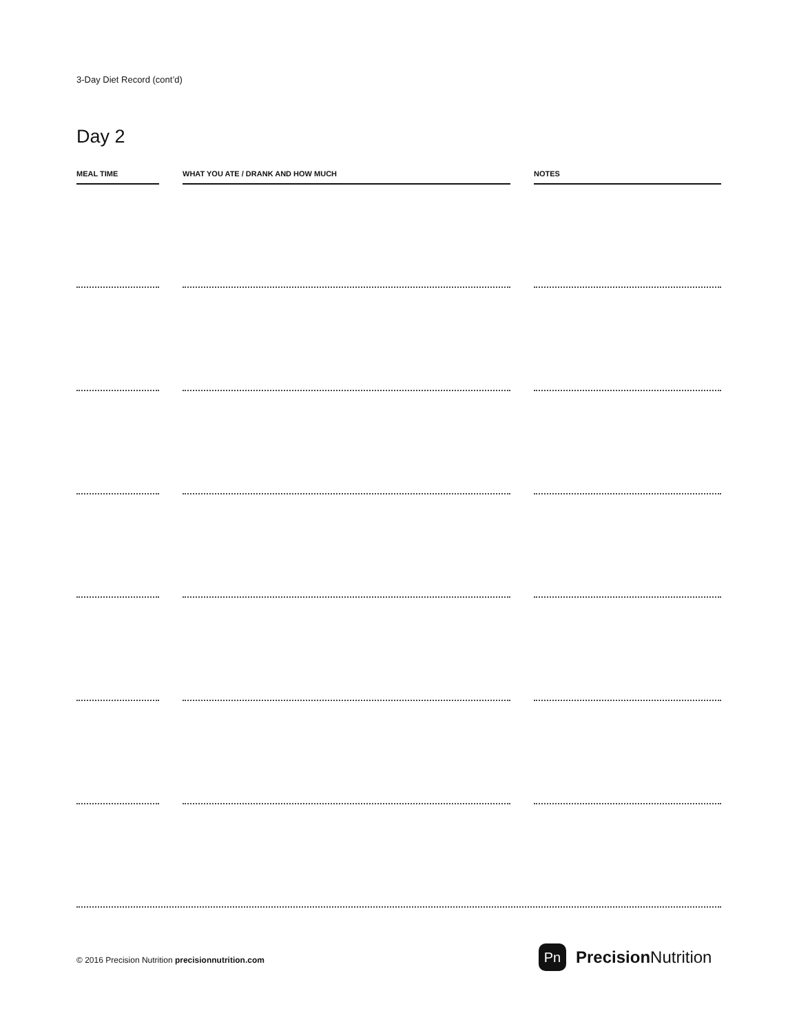3-Day Diet Record (cont’d)
Day 2
| MEAL TIME | | WHAT YOU ATE / DRANK AND HOW MUCH | | NOTES |
| --- | --- | --- | --- | --- |
© 2016 Precision Nutrition precisionnutrition.com
Pn
Precision Nutrition